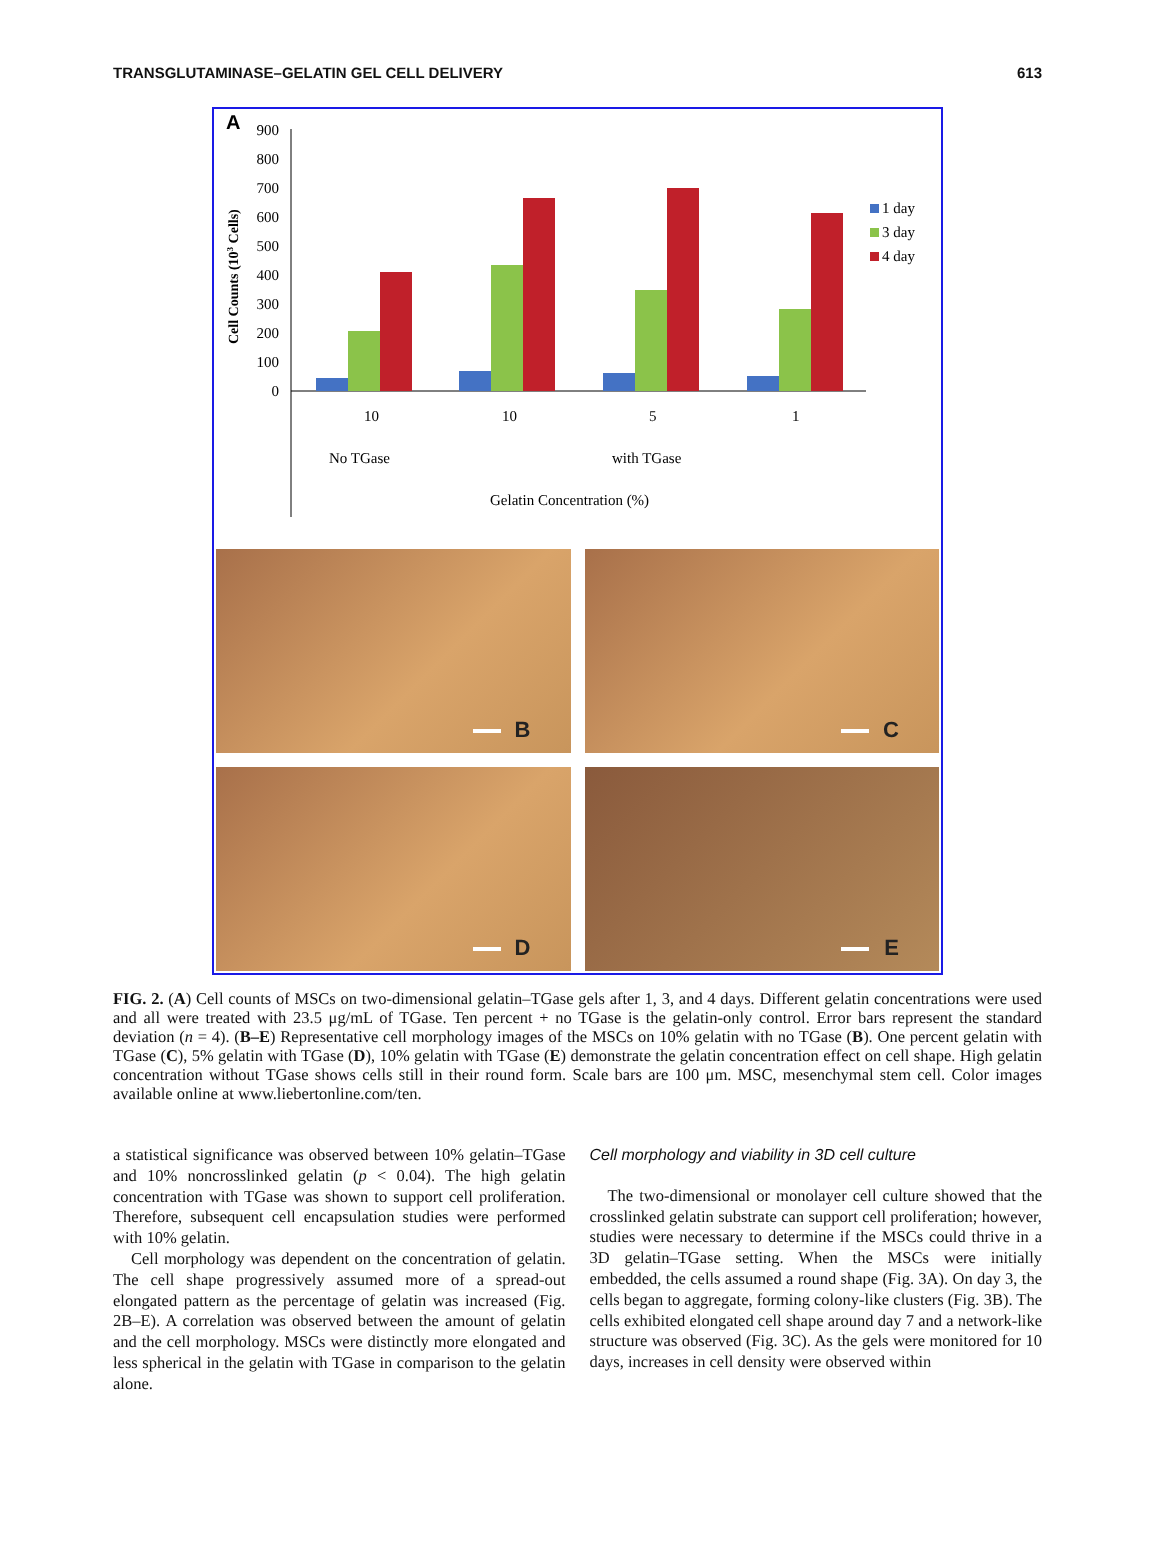TRANSGLUTAMINASE–GELATIN GEL CELL DELIVERY 613
A
Cell Counts (103 Cells)
900
800
700
600
500
400
300
200
100
0
10
10
5
1
No TGase
with TGase
Gelatin Concentration (%)
1 day
3 day
4 day
B
C
D
E
FIG. 2. (A) Cell counts of MSCs on two-dimensional gelatin–TGase gels after 1, 3, and 4 days. Different gelatin concentrations were used and all were treated with 23.5 μg/mL of TGase. Ten percent + no TGase is the gelatin-only control. Error bars represent the standard deviation (n = 4). (B–E) Representative cell morphology images of the MSCs on 10% gelatin with no TGase (B). One percent gelatin with TGase (C), 5% gelatin with TGase (D), 10% gelatin with TGase (E) demonstrate the gelatin concentration effect on cell shape. High gelatin concentration without TGase shows cells still in their round form. Scale bars are 100 μm. MSC, mesenchymal stem cell. Color images available online at www.liebertonline.com/ten.
a statistical significance was observed between 10% gelatin–TGase and 10% noncrosslinked gelatin (p < 0.04). The high gelatin concentration with TGase was shown to support cell proliferation. Therefore, subsequent cell encapsulation studies were performed with 10% gelatin.
Cell morphology was dependent on the concentration of gelatin. The cell shape progressively assumed more of a spread-out elongated pattern as the percentage of gelatin was increased (Fig. 2B–E). A correlation was observed between the amount of gelatin and the cell morphology. MSCs were distinctly more elongated and less spherical in the gelatin with TGase in comparison to the gelatin alone.
Cell morphology and viability in 3D cell culture
The two-dimensional or monolayer cell culture showed that the crosslinked gelatin substrate can support cell proliferation; however, studies were necessary to determine if the MSCs could thrive in a 3D gelatin–TGase setting. When the MSCs were initially embedded, the cells assumed a round shape (Fig. 3A). On day 3, the cells began to aggregate, forming colony-like clusters (Fig. 3B). The cells exhibited elongated cell shape around day 7 and a network-like structure was observed (Fig. 3C). As the gels were monitored for 10 days, increases in cell density were observed within